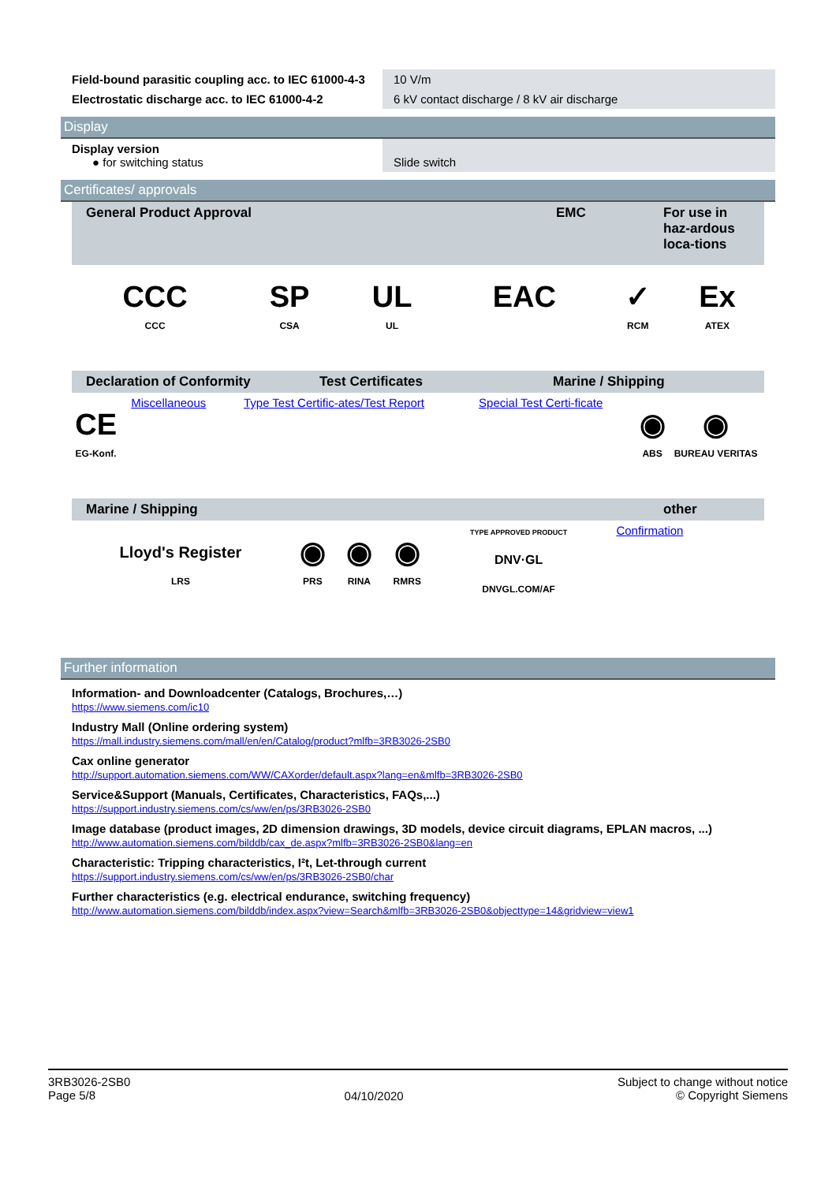| Field-bound parasitic coupling acc. to IEC 61000-4-3 | 10 V/m |
| Electrostatic discharge acc. to IEC 61000-4-2 | 6 kV contact discharge / 8 kV air discharge |
Display
| Display version ● for switching status | Slide switch |
Certificates/ approvals
| General Product Approval | EMC | For use in haz-ardous loca-tions |
| CCC CCC | SP CSA | UL UL | EAC | ✓ RCM | Ex ATEX |
| Declaration of Conformity | Test Certificates | Marine / Shipping |
| CE EG-Konf. | Miscellaneous | Type Test Certific-ates/Test Report | Special Test Certi-ficate | ◉ ABS | ◉ BUREAU VERITAS |
| Marine / Shipping | other |
| Lloyd's Register LRS | ◉ PRS | ◉ RINA | ◉ RMRS | TYPE APPROVED PRODUCT DNV·GL DNVGL.COM/AF | Confirmation |
Further information
Information- and Downloadcenter (Catalogs, Brochures,…)
https://www.siemens.com/ic10
Industry Mall (Online ordering system)
https://mall.industry.siemens.com/mall/en/en/Catalog/product?mlfb=3RB3026-2SB0
Cax online generator
http://support.automation.siemens.com/WW/CAXorder/default.aspx?lang=en&mlfb=3RB3026-2SB0
Service&Support (Manuals, Certificates, Characteristics, FAQs,...)
https://support.industry.siemens.com/cs/ww/en/ps/3RB3026-2SB0
Image database (product images, 2D dimension drawings, 3D models, device circuit diagrams, EPLAN macros, ...)
http://www.automation.siemens.com/bilddb/cax_de.aspx?mlfb=3RB3026-2SB0&lang=en
Characteristic: Tripping characteristics, I²t, Let-through current
https://support.industry.siemens.com/cs/ww/en/ps/3RB3026-2SB0/char
Further characteristics (e.g. electrical endurance, switching frequency)
http://www.automation.siemens.com/bilddb/index.aspx?view=Search&mlfb=3RB3026-2SB0&objecttype=14&gridview=view1
3RB3026-2SB0
Page 5/8
04/10/2020
Subject to change without notice
© Copyright Siemens